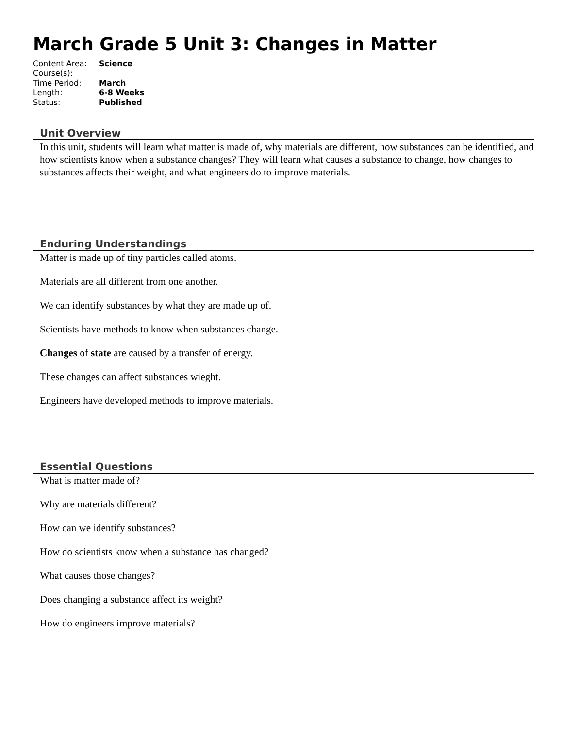March Grade 5 Unit 3: Changes in Matter
| Content Area: | Science |
| Course(s): | |
| Time Period: | March |
| Length: | 6-8 Weeks |
| Status: | Published |
Unit Overview
In this unit, students will learn what matter is made of, why materials are different, how substances can be identified, and how scientists know when a substance changes? They will learn what causes a substance to change, how changes to substances affects their weight, and what engineers do to improve materials.
Enduring Understandings
Matter is made up of tiny particles called atoms.
Materials are all different from one another.
We can identify substances by what they are made up of.
Scientists have methods to know when substances change.
Changes of state are caused by a transfer of energy.
These changes can affect substances wieght.
Engineers have developed methods to improve materials.
Essential Questions
What is matter made of?
Why are materials different?
How can we identify substances?
How do scientists know when a substance has changed?
What causes those changes?
Does changing a substance affect its weight?
How do engineers improve materials?